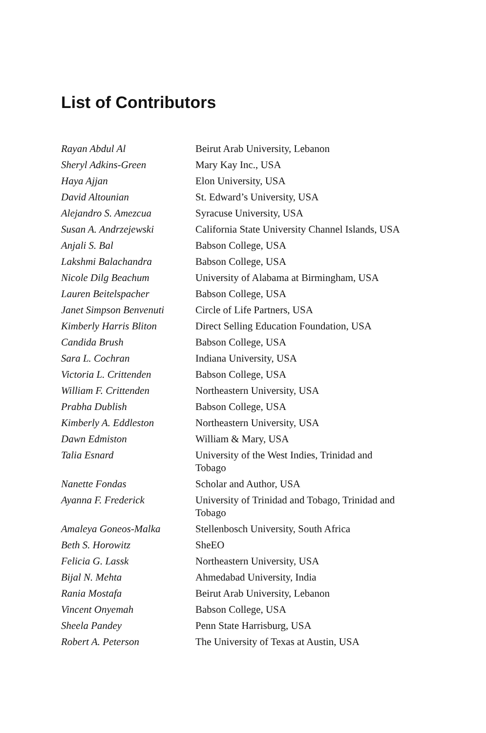List of Contributors
| Rayan Abdul Al | Beirut Arab University, Lebanon |
| Sheryl Adkins-Green | Mary Kay Inc., USA |
| Haya Ajjan | Elon University, USA |
| David Altounian | St. Edward’s University, USA |
| Alejandro S. Amezcua | Syracuse University, USA |
| Susan A. Andrzejewski | California State University Channel Islands, USA |
| Anjali S. Bal | Babson College, USA |
| Lakshmi Balachandra | Babson College, USA |
| Nicole Dilg Beachum | University of Alabama at Birmingham, USA |
| Lauren Beitelspacher | Babson College, USA |
| Janet Simpson Benvenuti | Circle of Life Partners, USA |
| Kimberly Harris Bliton | Direct Selling Education Foundation, USA |
| Candida Brush | Babson College, USA |
| Sara L. Cochran | Indiana University, USA |
| Victoria L. Crittenden | Babson College, USA |
| William F. Crittenden | Northeastern University, USA |
| Prabha Dublish | Babson College, USA |
| Kimberly A. Eddleston | Northeastern University, USA |
| Dawn Edmiston | William & Mary, USA |
| Talia Esnard | University of the West Indies, Trinidad and Tobago |
| Nanette Fondas | Scholar and Author, USA |
| Ayanna F. Frederick | University of Trinidad and Tobago, Trinidad and Tobago |
| Amaleya Goneos-Malka | Stellenbosch University, South Africa |
| Beth S. Horowitz | SheEO |
| Felicia G. Lassk | Northeastern University, USA |
| Bijal N. Mehta | Ahmedabad University, India |
| Rania Mostafa | Beirut Arab University, Lebanon |
| Vincent Onyemah | Babson College, USA |
| Sheela Pandey | Penn State Harrisburg, USA |
| Robert A. Peterson | The University of Texas at Austin, USA |